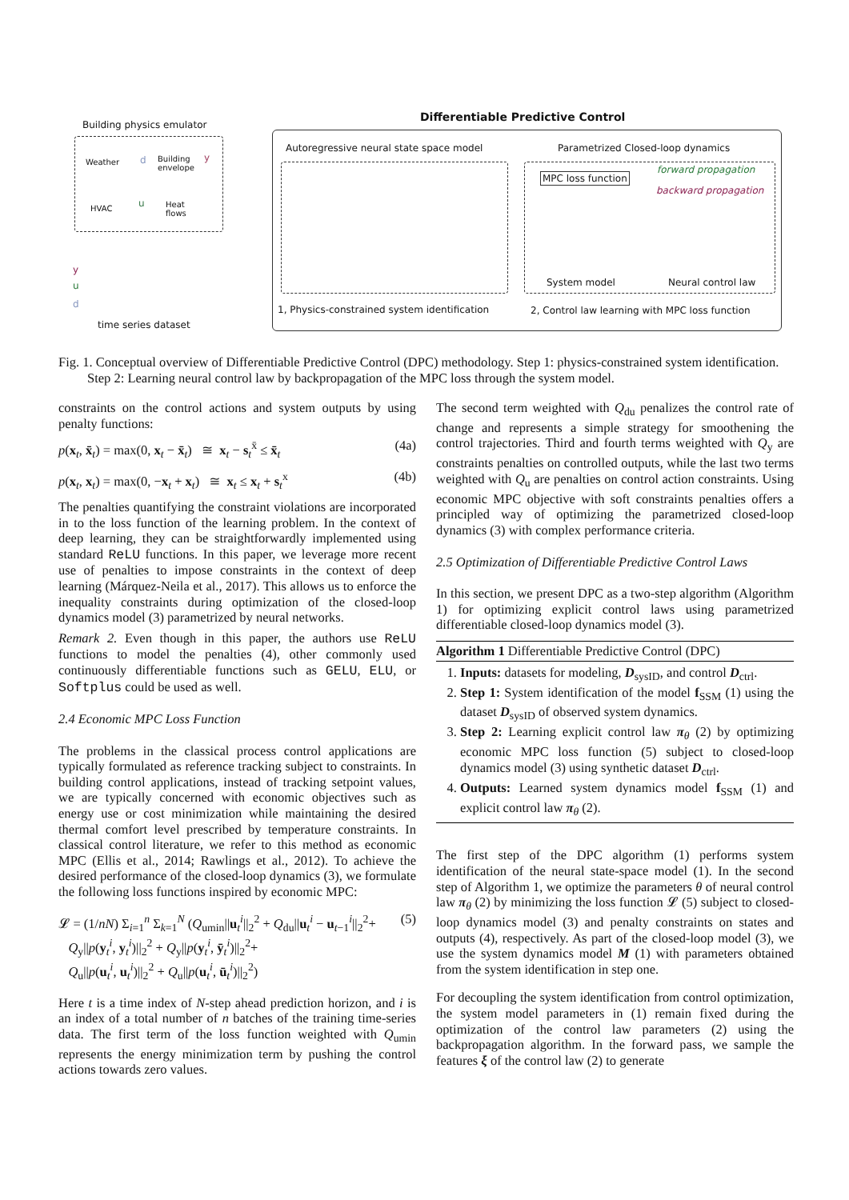Building physics emulator
Weather
Building
envelope
HVAC
Heat
flows
d y
u
y
u
d
time series dataset
Differentiable Predictive Control
Autoregressive neural state space model Parametrized Closed-loop dynamics
MPC loss function
forward propagation
backward propagation
System model Neural control law
1, Physics-constrained system identification 2, Control law learning with MPC loss function
Fig. 1. Conceptual overview of Differentiable Predictive Control (DPC) methodology. Step 1: physics-constrained system identification. Step 2: Learning neural control law by backpropagation of the MPC loss through the system model.
constraints on the control actions and system outputs by using penalty functions:
p(x<sub>t</sub>, x̄<sub>t</sub>) = max(0, x<sub>t</sub> − x̄<sub>t</sub>) ≅ x<sub>t</sub> − s<sub>t</sub><sup>x̄</sup> ≤ x̄<sub>t</sub> (4a)
p(x<sub>t</sub>, x<sub>t</sub>) = max(0, −x<sub>t</sub> + x<sub>t</sub>) ≅ x<sub>t</sub> ≤ x<sub>t</sub> + s<sub>t</sub><sup>x</sup> (4b)
The penalties quantifying the constraint violations are incorporated in to the loss function of the learning problem. In the context of deep learning, they can be straightforwardly implemented using standard ReLU functions. In this paper, we leverage more recent use of penalties to impose constraints in the context of deep learning (Márquez-Neila et al., 2017). This allows us to enforce the inequality constraints during optimization of the closed-loop dynamics model (3) parametrized by neural networks.
Remark 2. Even though in this paper, the authors use ReLU functions to model the penalties (4), other commonly used continuously differentiable functions such as GELU, ELU, or Softplus could be used as well.
2.4 Economic MPC Loss Function
The problems in the classical process control applications are typically formulated as reference tracking subject to constraints. In building control applications, instead of tracking setpoint values, we are typically concerned with economic objectives such as energy use or cost minimization while maintaining the desired thermal comfort level prescribed by temperature constraints. In classical control literature, we refer to this method as economic MPC (Ellis et al., 2014; Rawlings et al., 2012). To achieve the desired performance of the closed-loop dynamics (3), we formulate the following loss functions inspired by economic MPC:
𝓛 = (1/nN) Σ<sub>i=1</sub><sup>n</sup> Σ<sub>k=1</sub><sup>N</sup> (Q<sub>umin</sub>||u<sub>t</sub><sup>i</sup>||<sub>2</sub><sup>2</sup> + Q<sub>du</sub>||u<sub>t</sub><sup>i</sup> − u<sub>t−1</sub><sup>i</sup>||<sub>2</sub><sup>2</sup>+
Q<sub>y</sub>||p(y<sub>t</sub><sup>i</sup>, y<sub>t</sub><sup>i</sup>)||<sub>2</sub><sup>2</sup> + Q<sub>y</sub>||p(y<sub>t</sub><sup>i</sup>, ȳ<sub>t</sub><sup>i</sup>)||<sub>2</sub><sup>2</sup>+
Q<sub>u</sub>||p(u<sub>t</sub><sup>i</sup>, u<sub>t</sub><sup>i</sup>)||<sub>2</sub><sup>2</sup> + Q<sub>u</sub>||p(u<sub>t</sub><sup>i</sup>, ū<sub>t</sub><sup>i</sup>)||<sub>2</sub><sup>2</sup>) (5)
Here t is a time index of N-step ahead prediction horizon, and i is an index of a total number of n batches of the training time-series data. The first term of the loss function weighted with Q<sub>umin</sub> represents the energy minimization term by pushing the control actions towards zero values.
The second term weighted with Q<sub>du</sub> penalizes the control rate of change and represents a simple strategy for smoothening the control trajectories. Third and fourth terms weighted with Q<sub>y</sub> are constraints penalties on controlled outputs, while the last two terms weighted with Q<sub>u</sub> are penalties on control action constraints. Using economic MPC objective with soft constraints penalties offers a principled way of optimizing the parametrized closed-loop dynamics (3) with complex performance criteria.
2.5 Optimization of Differentiable Predictive Control Laws
In this section, we present DPC as a two-step algorithm (Algorithm 1) for optimizing explicit control laws using parametrized differentiable closed-loop dynamics model (3).
Algorithm 1 Differentiable Predictive Control (DPC)
1. Inputs: datasets for modeling, D<sub>sysID</sub>, and control D<sub>ctrl</sub>.
2. Step 1: System identification of the model f<sub>SSM</sub> (1) using the dataset D<sub>sysID</sub> of observed system dynamics.
3. Step 2: Learning explicit control law π<sub>θ</sub> (2) by optimizing economic MPC loss function (5) subject to closed-loop dynamics model (3) using synthetic dataset D<sub>ctrl</sub>.
4. Outputs: Learned system dynamics model f<sub>SSM</sub> (1) and explicit control law π<sub>θ</sub> (2).
The first step of the DPC algorithm (1) performs system identification of the neural state-space model (1). In the second step of Algorithm 1, we optimize the parameters θ of neural control law π<sub>θ</sub> (2) by minimizing the loss function 𝓛 (5) subject to closed-loop dynamics model (3) and penalty constraints on states and outputs (4), respectively. As part of the closed-loop model (3), we use the system dynamics model M (1) with parameters obtained from the system identification in step one.
For decoupling the system identification from control optimization, the system model parameters in (1) remain fixed during the optimization of the control law parameters (2) using the backpropagation algorithm. In the forward pass, we sample the features ξ of the control law (2) to generate